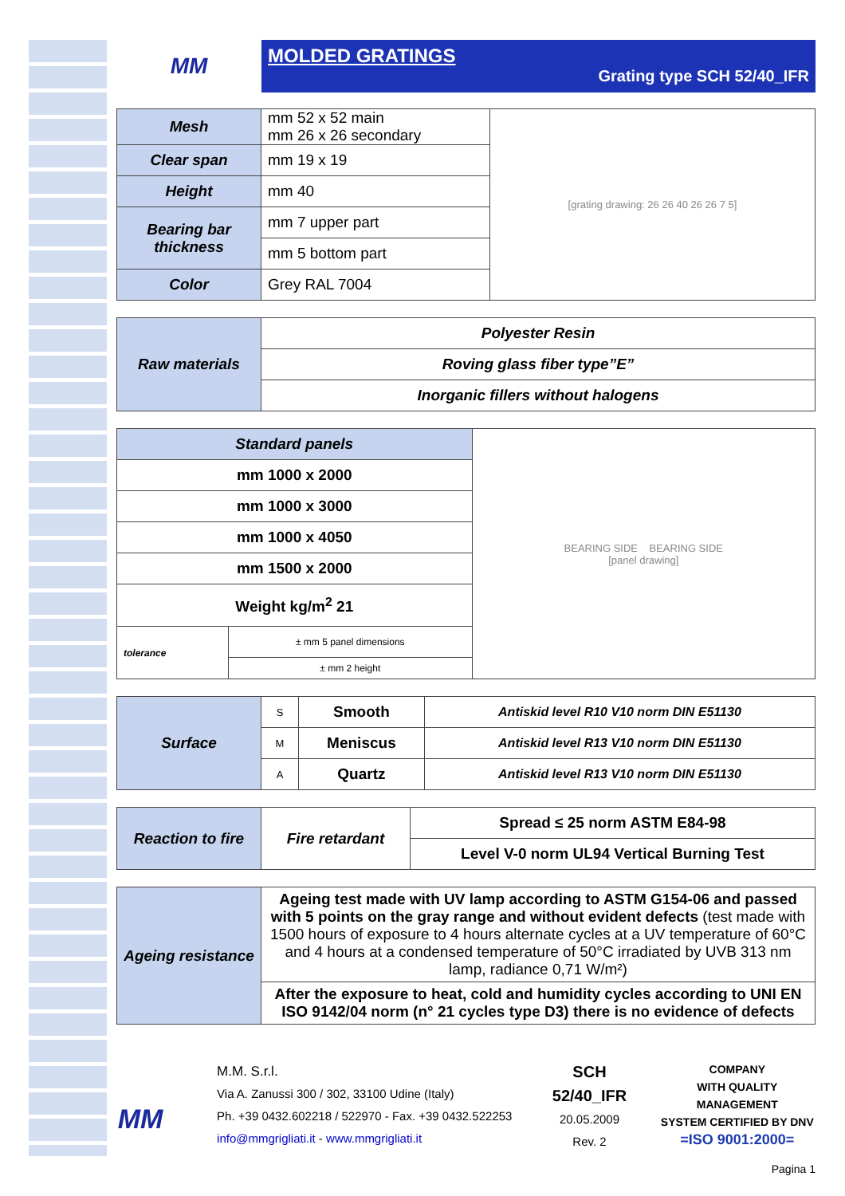MM
MOLDED GRATINGS
Grating type SCH 52/40_IFR
| Mesh | mm 52 x 52 main mm 26 x 26 secondary | [grating drawing: 26 26 40 26 26 7 5] |
| Clear span | mm 19 x 19 | |
| Height | mm 40 | |
| Bearing bar thickness | mm 7 upper part | |
| | mm 5 bottom part | |
| Color | Grey RAL 7004 | |
| Raw materials | Polyester Resin |
| | Roving glass fiber type”E” |
| | Inorganic fillers without halogens |
| Standard panels | | BEARING SIDE BEARING SIDE [panel drawing] |
| mm 1000 x 2000 | | |
| mm 1000 x 3000 | | |
| mm 1000 x 4050 | | |
| mm 1500 x 2000 | | |
| Weight kg/m<sup>2</sup> 21 | | |
| tolerance | ± mm 5 panel dimensions | |
| | ± mm 2 height | |
| Surface | S | Smooth | Antiskid level R10 V10 norm DIN E51130 |
| | M | Meniscus | Antiskid level R13 V10 norm DIN E51130 |
| | A | Quartz | Antiskid level R13 V10 norm DIN E51130 |
| Reaction to fire | Fire retardant | Spread ≤ 25 norm ASTM E84-98 |
| | | Level V-0 norm UL94 Vertical Burning Test |
| Ageing resistance | Ageing test made with UV lamp according to ASTM G154-06 and passed with 5 points on the gray range and without evident defects (test made with 1500 hours of exposure to 4 hours alternate cycles at a UV temperature of 60°C and 4 hours at a condensed temperature of 50°C irradiated by UVB 313 nm lamp, radiance 0,71 W/m²) |
| | After the exposure to heat, cold and humidity cycles according to UNI EN ISO 9142/04 norm (n° 21 cycles type D3) there is no evidence of defects |
MM
M.M. S.r.l.
Via A. Zanussi 300 / 302, 33100 Udine (Italy)
Ph. +39 0432.602218 / 522970 - Fax. +39 0432.522253
info@mmgrigliati.it - www.mmgrigliati.it
SCH 52/40_IFR
20.05.2009
Rev. 2
COMPANY
WITH QUALITY MANAGEMENT
SYSTEM CERTIFIED BY DNV
=ISO 9001:2000=
Pagina 1